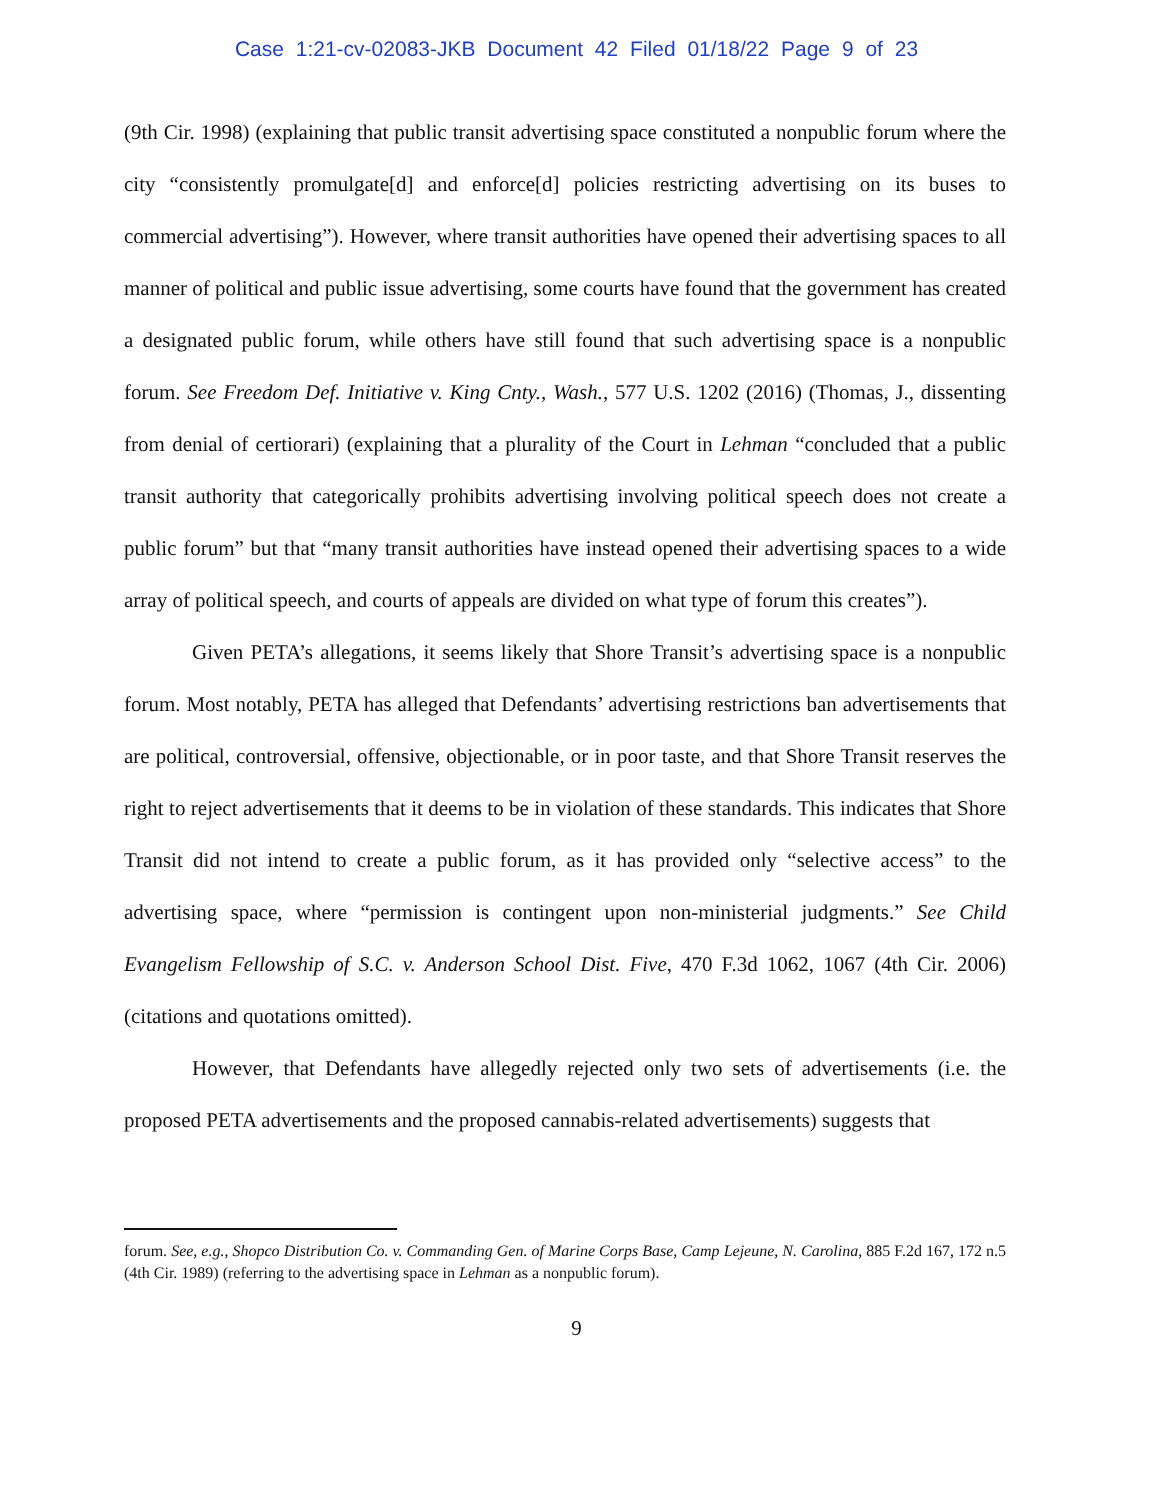Case 1:21-cv-02083-JKB Document 42 Filed 01/18/22 Page 9 of 23
(9th Cir. 1998) (explaining that public transit advertising space constituted a nonpublic forum where the city “consistently promulgate[d] and enforce[d] policies restricting advertising on its buses to commercial advertising”). However, where transit authorities have opened their advertising spaces to all manner of political and public issue advertising, some courts have found that the government has created a designated public forum, while others have still found that such advertising space is a nonpublic forum. See Freedom Def. Initiative v. King Cnty., Wash., 577 U.S. 1202 (2016) (Thomas, J., dissenting from denial of certiorari) (explaining that a plurality of the Court in Lehman “concluded that a public transit authority that categorically prohibits advertising involving political speech does not create a public forum” but that “many transit authorities have instead opened their advertising spaces to a wide array of political speech, and courts of appeals are divided on what type of forum this creates”).
Given PETA’s allegations, it seems likely that Shore Transit’s advertising space is a nonpublic forum. Most notably, PETA has alleged that Defendants’ advertising restrictions ban advertisements that are political, controversial, offensive, objectionable, or in poor taste, and that Shore Transit reserves the right to reject advertisements that it deems to be in violation of these standards. This indicates that Shore Transit did not intend to create a public forum, as it has provided only “selective access” to the advertising space, where “permission is contingent upon non-ministerial judgments.” See Child Evangelism Fellowship of S.C. v. Anderson School Dist. Five, 470 F.3d 1062, 1067 (4th Cir. 2006) (citations and quotations omitted).
However, that Defendants have allegedly rejected only two sets of advertisements (i.e. the proposed PETA advertisements and the proposed cannabis-related advertisements) suggests that
forum. See, e.g., Shopco Distribution Co. v. Commanding Gen. of Marine Corps Base, Camp Lejeune, N. Carolina, 885 F.2d 167, 172 n.5 (4th Cir. 1989) (referring to the advertising space in Lehman as a nonpublic forum).
9